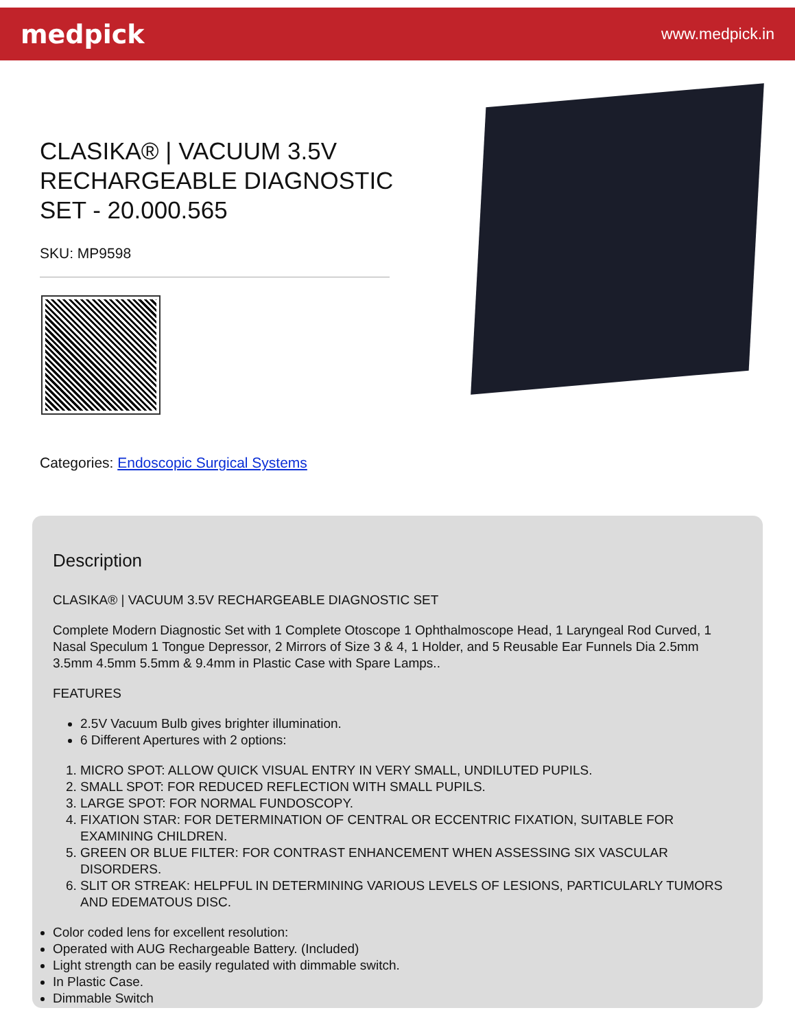medpick
www.medpick.in
CLASIKA® | VACUUM 3.5V RECHARGEABLE DIAGNOSTIC SET - 20.000.565
SKU: MP9598
Categories: Endoscopic Surgical Systems
Description
CLASIKA® | VACUUM 3.5V RECHARGEABLE DIAGNOSTIC SET
Complete Modern Diagnostic Set with 1 Complete Otoscope 1 Ophthalmoscope Head, 1 Laryngeal Rod Curved, 1 Nasal Speculum 1 Tongue Depressor, 2 Mirrors of Size 3 & 4, 1 Holder, and 5 Reusable Ear Funnels Dia 2.5mm 3.5mm 4.5mm 5.5mm & 9.4mm in Plastic Case with Spare Lamps..
FEATURES
2.5V Vacuum Bulb gives brighter illumination.
6 Different Apertures with 2 options:
1. MICRO SPOT: ALLOW QUICK VISUAL ENTRY IN VERY SMALL, UNDILUTED PUPILS.
2. SMALL SPOT: FOR REDUCED REFLECTION WITH SMALL PUPILS.
3. LARGE SPOT: FOR NORMAL FUNDOSCOPY.
4. FIXATION STAR: FOR DETERMINATION OF CENTRAL OR ECCENTRIC FIXATION, SUITABLE FOR EXAMINING CHILDREN.
5. GREEN OR BLUE FILTER: FOR CONTRAST ENHANCEMENT WHEN ASSESSING SIX VASCULAR DISORDERS.
6. SLIT OR STREAK: HELPFUL IN DETERMINING VARIOUS LEVELS OF LESIONS, PARTICULARLY TUMORS AND EDEMATOUS DISC.
Color coded lens for excellent resolution:
Operated with AUG Rechargeable Battery. (Included)
Light strength can be easily regulated with dimmable switch.
In Plastic Case.
Dimmable Switch